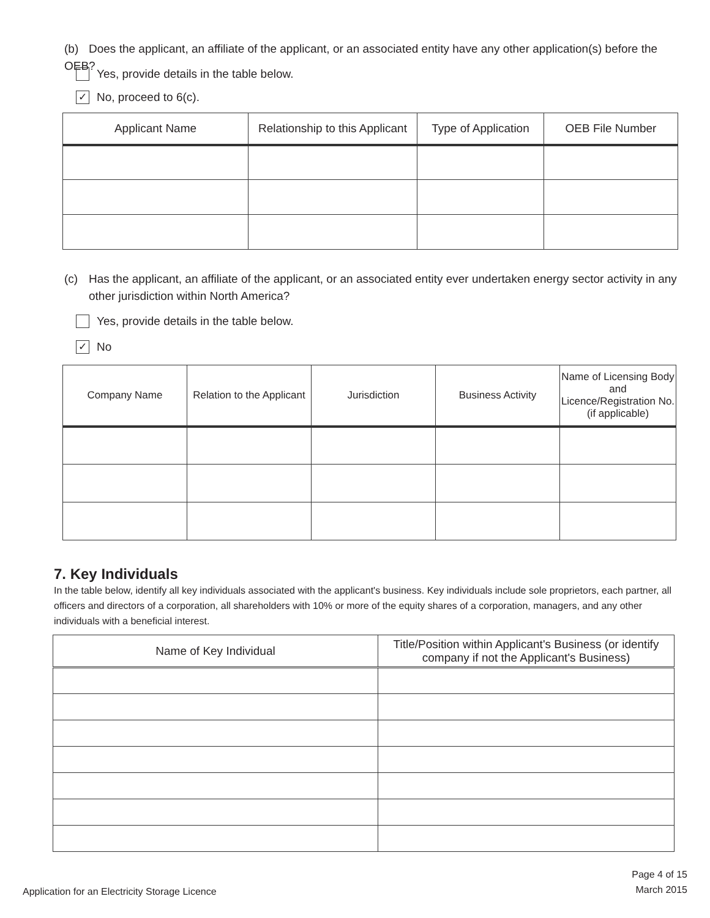(b) Does the applicant, an affiliate of the applicant, or an associated entity have any other application(s) before the OEB?
Yes, provide details in the table below.
✓
No, proceed to 6(c).
| Applicant Name | Relationship to this Applicant | Type of Application | OEB File Number |
| --- | --- | --- | --- |
(c) Has the applicant, an affiliate of the applicant, or an associated entity ever undertaken energy sector activity in any other jurisdiction within North America?
Yes, provide details in the table below.
✓
No
| Company Name | Relation to the Applicant | Jurisdiction | Business Activity | Name of Licensing Body and Licence/Registration No. (if applicable) |
| --- | --- | --- | --- | --- |
7. Key Individuals
In the table below, identify all key individuals associated with the applicant's business. Key individuals include sole proprietors, each partner, all officers and directors of a corporation, all shareholders with 10% or more of the equity shares of a corporation, managers, and any other individuals with a beneficial interest.
| Name of Key Individual | Title/Position within Applicant's Business (or identify company if not the Applicant's Business) |
| --- | --- |
Application for an Electricity Storage Licence
Page 4 of 15
March 2015